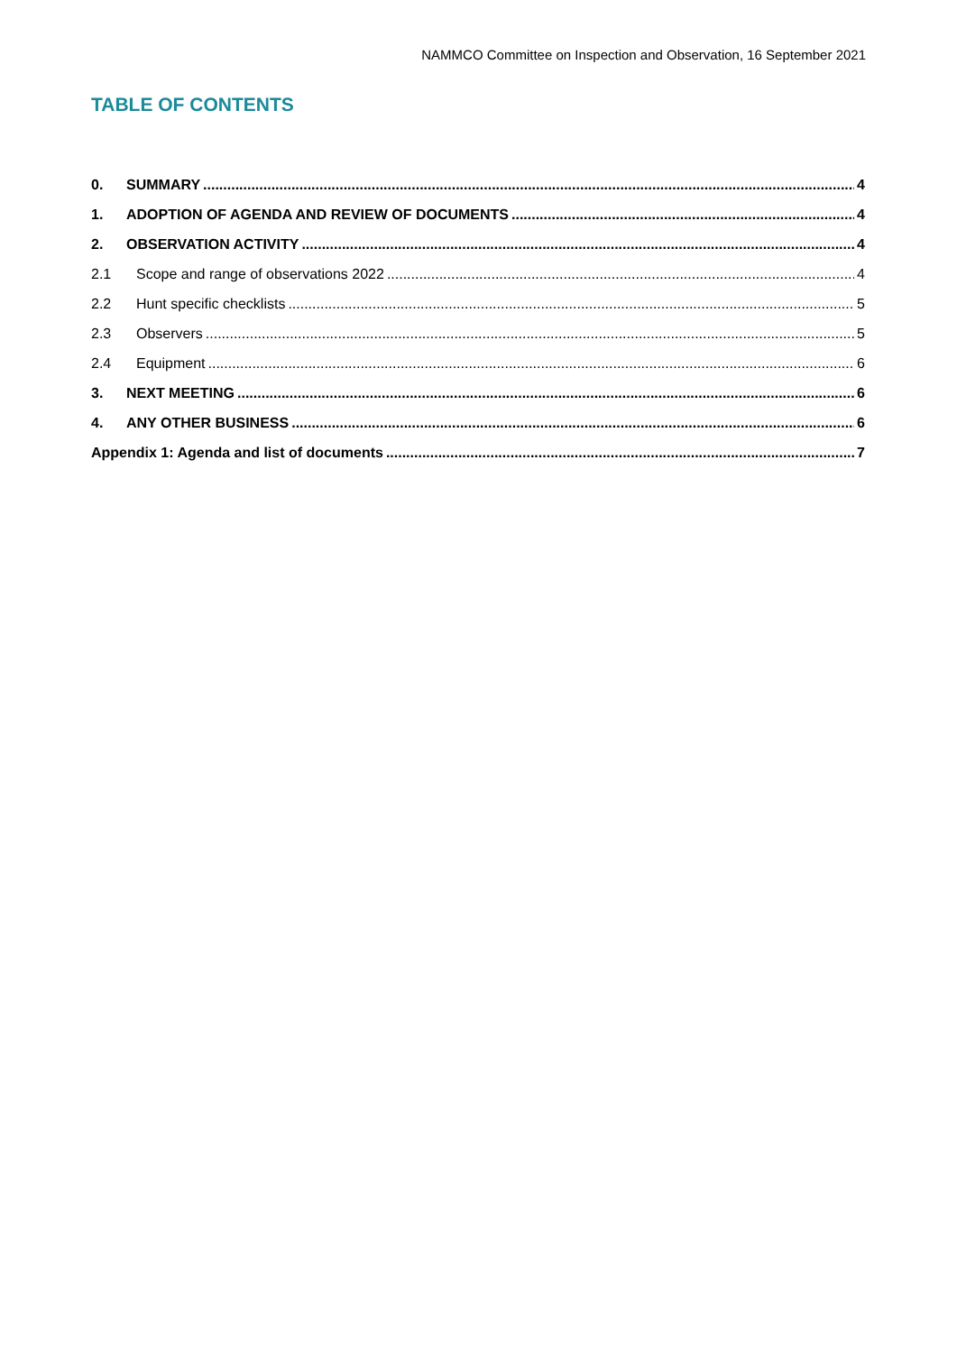NAMMCO Committee on Inspection and Observation, 16 September 2021
TABLE OF CONTENTS
0. SUMMARY 4
1. ADOPTION OF AGENDA AND REVIEW OF DOCUMENTS 4
2. OBSERVATION ACTIVITY 4
2.1 Scope and range of observations 2022 4
2.2 Hunt specific checklists 5
2.3 Observers 5
2.4 Equipment 6
3. NEXT MEETING 6
4. ANY OTHER BUSINESS 6
Appendix 1: Agenda and list of documents 7